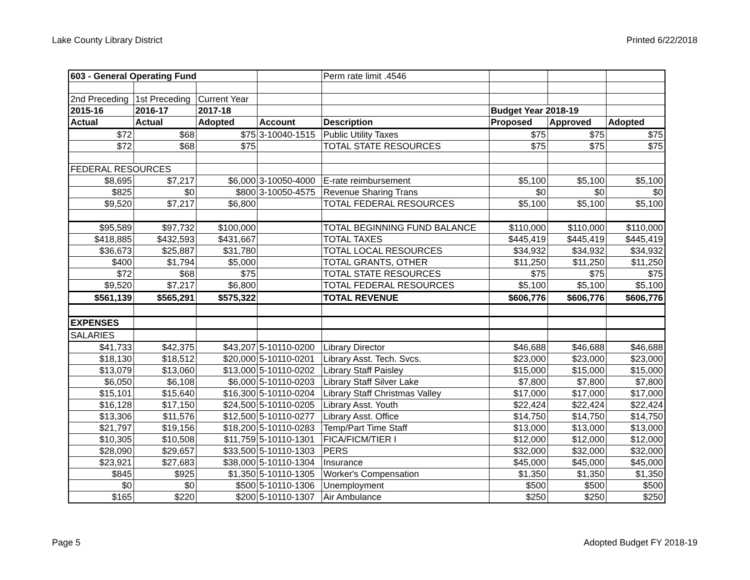Lake County Library District Printed 6/22/2018
| 603 - General Operating Fund | | | | Perm rate limit .4546 | | | |
| 2nd Preceding | 1st Preceding | Current Year | | | | | |
| 2015-16 | 2016-17 | 2017-18 | | | Budget Year 2018-19 | | |
| Actual | Actual | Adopted | Account | Description | Proposed | Approved | Adopted |
| $72 | $68 | $75 | 3-10040-1515 | Public Utility Taxes | $75 | $75 | $75 |
| $72 | $68 | $75 | | TOTAL STATE RESOURCES | $75 | $75 | $75 |
| FEDERAL RESOURCES | | | | | | | |
| $8,695 | $7,217 | $6,000 | 3-10050-4000 | E-rate reimbursement | $5,100 | $5,100 | $5,100 |
| $825 | $0 | $800 | 3-10050-4575 | Revenue Sharing Trans | $0 | $0 | $0 |
| $9,520 | $7,217 | $6,800 | | TOTAL FEDERAL RESOURCES | $5,100 | $5,100 | $5,100 |
| $95,589 | $97,732 | $100,000 | | TOTAL BEGINNING FUND BALANCE | $110,000 | $110,000 | $110,000 |
| $418,885 | $432,593 | $431,667 | | TOTAL TAXES | $445,419 | $445,419 | $445,419 |
| $36,673 | $25,887 | $31,780 | | TOTAL LOCAL RESOURCES | $34,932 | $34,932 | $34,932 |
| $400 | $1,794 | $5,000 | | TOTAL GRANTS, OTHER | $11,250 | $11,250 | $11,250 |
| $72 | $68 | $75 | | TOTAL STATE RESOURCES | $75 | $75 | $75 |
| $9,520 | $7,217 | $6,800 | | TOTAL FEDERAL RESOURCES | $5,100 | $5,100 | $5,100 |
| $561,139 | $565,291 | $575,322 | | TOTAL REVENUE | $606,776 | $606,776 | $606,776 |
| EXPENSES | | | | | | | |
| SALARIES | | | | | | | |
| $41,733 | $42,375 | $43,207 | 5-10110-0200 | Library Director | $46,688 | $46,688 | $46,688 |
| $18,130 | $18,512 | $20,000 | 5-10110-0201 | Library Asst. Tech. Svcs. | $23,000 | $23,000 | $23,000 |
| $13,079 | $13,060 | $13,000 | 5-10110-0202 | Library Staff Paisley | $15,000 | $15,000 | $15,000 |
| $6,050 | $6,108 | $6,000 | 5-10110-0203 | Library Staff Silver Lake | $7,800 | $7,800 | $7,800 |
| $15,101 | $15,640 | $16,300 | 5-10110-0204 | Library Staff Christmas Valley | $17,000 | $17,000 | $17,000 |
| $16,128 | $17,150 | $24,500 | 5-10110-0205 | Library Asst. Youth | $22,424 | $22,424 | $22,424 |
| $13,306 | $11,576 | $12,500 | 5-10110-0277 | Library Asst. Office | $14,750 | $14,750 | $14,750 |
| $21,797 | $19,156 | $18,200 | 5-10110-0283 | Temp/Part Time Staff | $13,000 | $13,000 | $13,000 |
| $10,305 | $10,508 | $11,759 | 5-10110-1301 | FICA/FICM/TIER I | $12,000 | $12,000 | $12,000 |
| $28,090 | $29,657 | $33,500 | 5-10110-1303 | PERS | $32,000 | $32,000 | $32,000 |
| $23,921 | $27,683 | $38,000 | 5-10110-1304 | Insurance | $45,000 | $45,000 | $45,000 |
| $845 | $925 | $1,350 | 5-10110-1305 | Worker's Compensation | $1,350 | $1,350 | $1,350 |
| $0 | $0 | $500 | 5-10110-1306 | Unemployment | $500 | $500 | $500 |
| $165 | $220 | $200 | 5-10110-1307 | Air Ambulance | $250 | $250 | $250 |
Page 5 Adopted Budget FY 2018-19